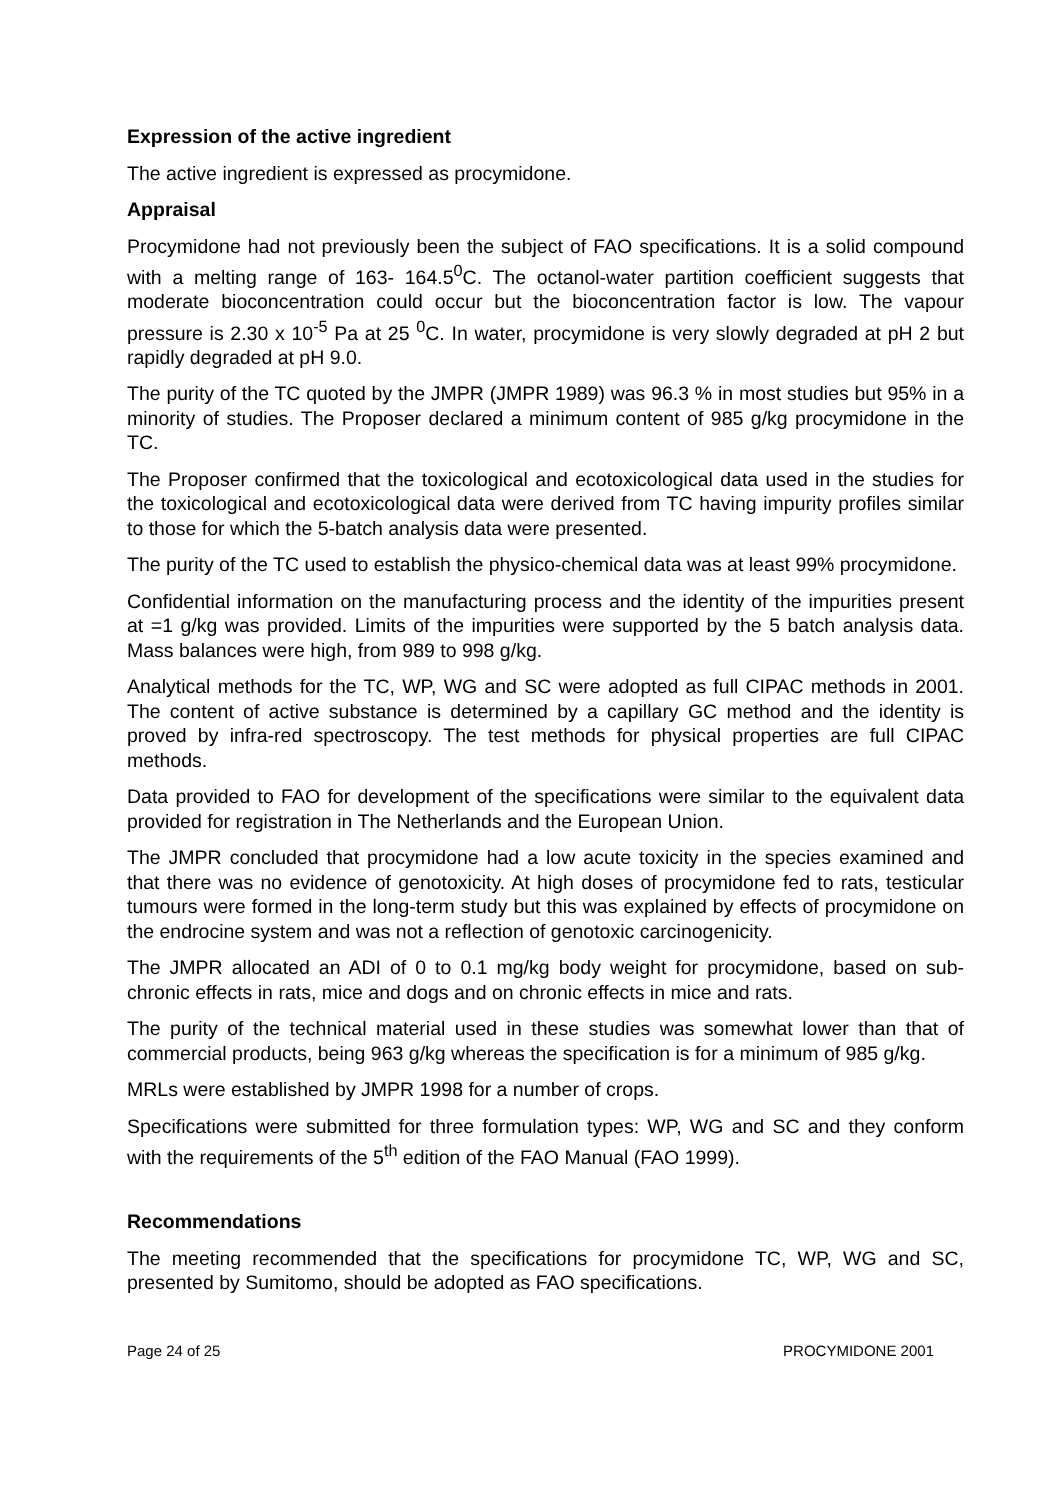Expression of the active ingredient
The active ingredient is expressed as procymidone.
Appraisal
Procymidone had not previously been the subject of FAO specifications. It is a solid compound with a melting range of 163- 164.5<sup>0</sup>C. The octanol-water partition coefficient suggests that moderate bioconcentration could occur but the bioconcentration factor is low. The vapour pressure is 2.30 x 10<sup>-5</sup> Pa at 25 <sup>0</sup>C. In water, procymidone is very slowly degraded at pH 2 but rapidly degraded at pH 9.0.
The purity of the TC quoted by the JMPR (JMPR 1989) was 96.3 % in most studies but 95% in a minority of studies. The Proposer declared a minimum content of 985 g/kg procymidone in the TC.
The Proposer confirmed that the toxicological and ecotoxicological data used in the studies for the toxicological and ecotoxicological data were derived from TC having impurity profiles similar to those for which the 5-batch analysis data were presented.
The purity of the TC used to establish the physico-chemical data was at least 99% procymidone.
Confidential information on the manufacturing process and the identity of the impurities present at =1 g/kg was provided. Limits of the impurities were supported by the 5 batch analysis data. Mass balances were high, from 989 to 998 g/kg.
Analytical methods for the TC, WP, WG and SC were adopted as full CIPAC methods in 2001. The content of active substance is determined by a capillary GC method and the identity is proved by infra-red spectroscopy. The test methods for physical properties are full CIPAC methods.
Data provided to FAO for development of the specifications were similar to the equivalent data provided for registration in The Netherlands and the European Union.
The JMPR concluded that procymidone had a low acute toxicity in the species examined and that there was no evidence of genotoxicity. At high doses of procymidone fed to rats, testicular tumours were formed in the long-term study but this was explained by effects of procymidone on the endrocine system and was not a reflection of genotoxic carcinogenicity.
The JMPR allocated an ADI of 0 to 0.1 mg/kg body weight for procymidone, based on sub-chronic effects in rats, mice and dogs and on chronic effects in mice and rats.
The purity of the technical material used in these studies was somewhat lower than that of commercial products, being 963 g/kg whereas the specification is for a minimum of 985 g/kg.
MRLs were established by JMPR 1998 for a number of crops.
Specifications were submitted for three formulation types: WP, WG and SC and they conform with the requirements of the 5<sup>th</sup> edition of the FAO Manual (FAO 1999).
Recommendations
The meeting recommended that the specifications for procymidone TC, WP, WG and SC, presented by Sumitomo, should be adopted as FAO specifications.
Page 24 of 25 PROCYMIDONE 2001